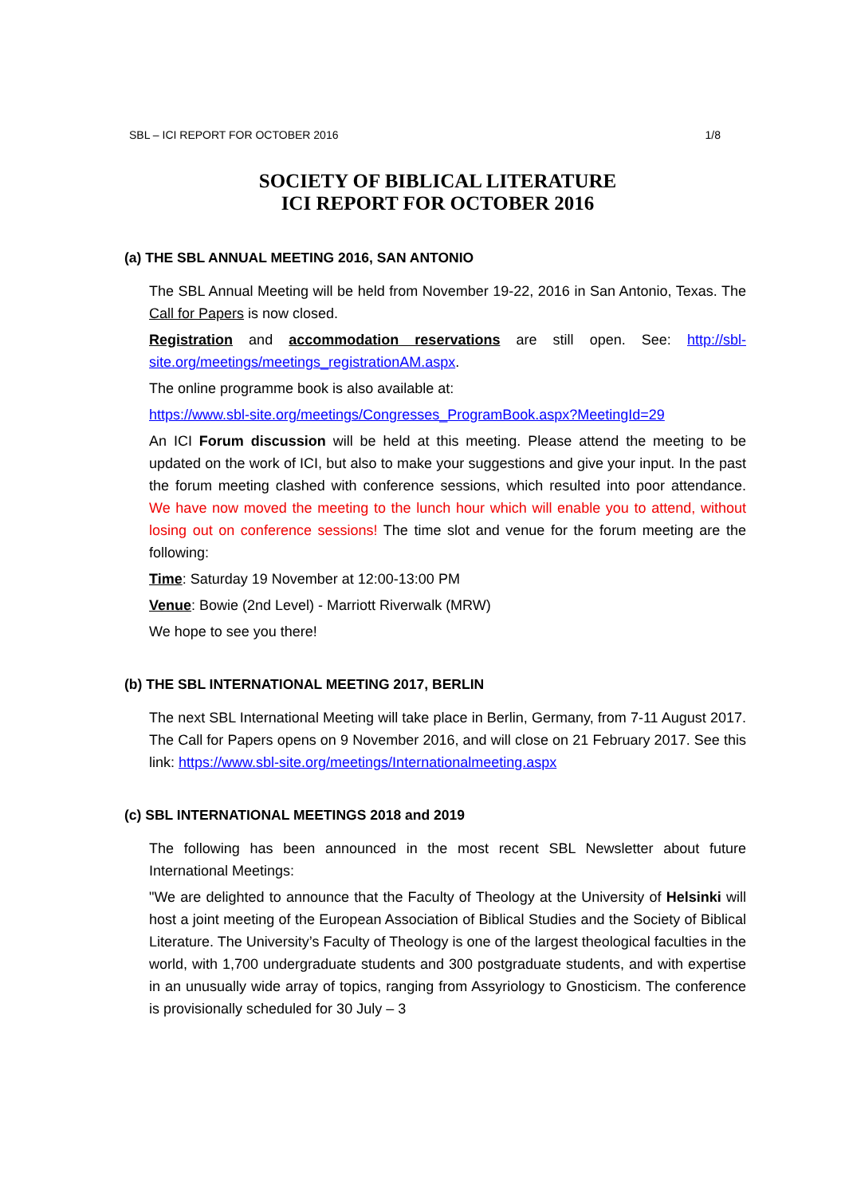SBL – ICI REPORT FOR OCTOBER 2016 1/8
SOCIETY OF BIBLICAL LITERATURE
ICI REPORT FOR OCTOBER 2016
(a) THE SBL ANNUAL MEETING 2016, SAN ANTONIO
The SBL Annual Meeting will be held from November 19-22, 2016 in San Antonio, Texas. The Call for Papers is now closed.
Registration and accommodation reservations are still open. See: http://sbl-site.org/meetings/meetings_registrationAM.aspx.
The online programme book is also available at:
https://www.sbl-site.org/meetings/Congresses_ProgramBook.aspx?MeetingId=29
An ICI Forum discussion will be held at this meeting. Please attend the meeting to be updated on the work of ICI, but also to make your suggestions and give your input. In the past the forum meeting clashed with conference sessions, which resulted into poor attendance. We have now moved the meeting to the lunch hour which will enable you to attend, without losing out on conference sessions! The time slot and venue for the forum meeting are the following:
Time: Saturday 19 November at 12:00-13:00 PM
Venue: Bowie (2nd Level) - Marriott Riverwalk (MRW)
We hope to see you there!
(b) THE SBL INTERNATIONAL MEETING 2017, BERLIN
The next SBL International Meeting will take place in Berlin, Germany, from 7-11 August 2017. The Call for Papers opens on 9 November 2016, and will close on 21 February 2017. See this link: https://www.sbl-site.org/meetings/Internationalmeeting.aspx
(c) SBL INTERNATIONAL MEETINGS 2018 and 2019
The following has been announced in the most recent SBL Newsletter about future International Meetings:
"We are delighted to announce that the Faculty of Theology at the University of Helsinki will host a joint meeting of the European Association of Biblical Studies and the Society of Biblical Literature. The University’s Faculty of Theology is one of the largest theological faculties in the world, with 1,700 undergraduate students and 300 postgraduate students, and with expertise in an unusually wide array of topics, ranging from Assyriology to Gnosticism. The conference is provisionally scheduled for 30 July – 3